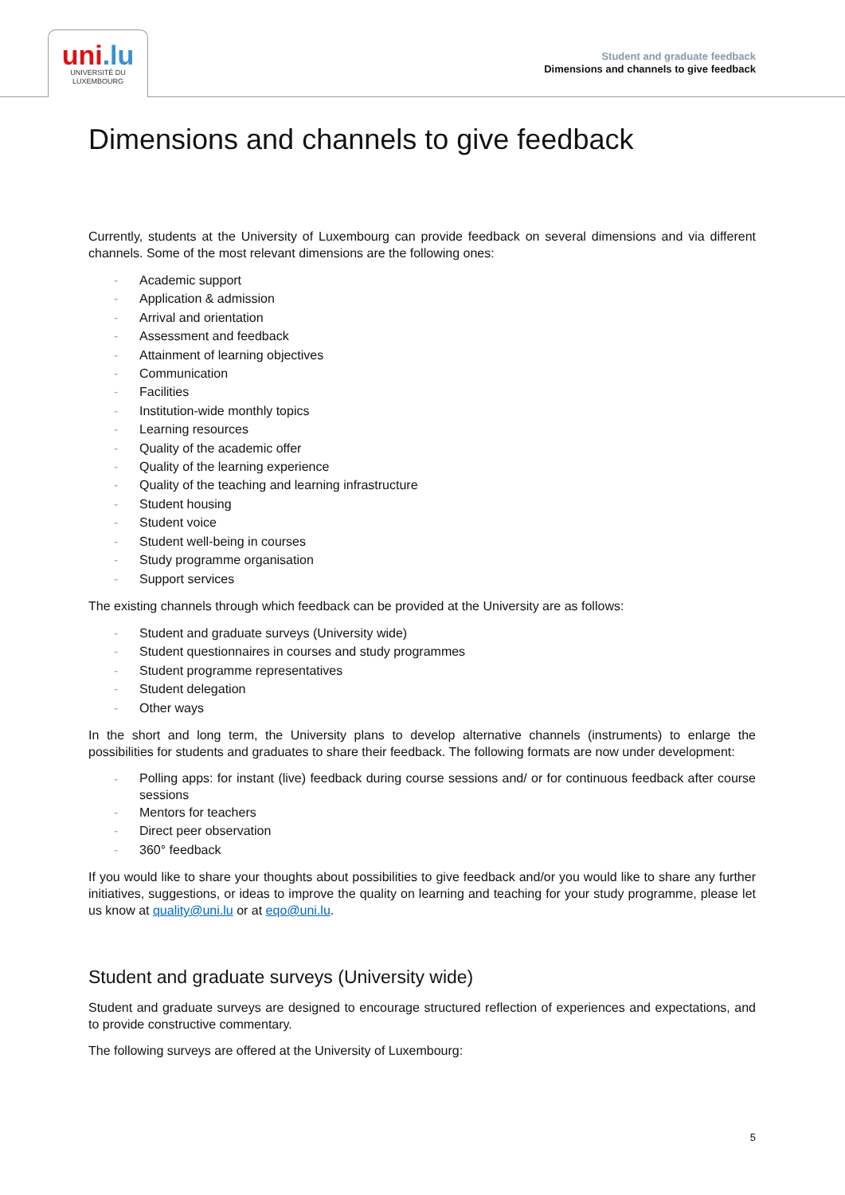uni.lu
UNIVERSITÉ DU
LUXEMBOURG
Student and graduate feedback
Dimensions and channels to give feedback
Dimensions and channels to give feedback
Currently, students at the University of Luxembourg can provide feedback on several dimensions and via different channels. Some of the most relevant dimensions are the following ones:
- Academic support
- Application & admission
- Arrival and orientation
- Assessment and feedback
- Attainment of learning objectives
- Communication
- Facilities
- Institution-wide monthly topics
- Learning resources
- Quality of the academic offer
- Quality of the learning experience
- Quality of the teaching and learning infrastructure
- Student housing
- Student voice
- Student well-being in courses
- Study programme organisation
- Support services
The existing channels through which feedback can be provided at the University are as follows:
- Student and graduate surveys (University wide)
- Student questionnaires in courses and study programmes
- Student programme representatives
- Student delegation
- Other ways
In the short and long term, the University plans to develop alternative channels (instruments) to enlarge the possibilities for students and graduates to share their feedback. The following formats are now under development:
- Polling apps: for instant (live) feedback during course sessions and/ or for continuous feedback after course sessions
- Mentors for teachers
- Direct peer observation
- 360° feedback
If you would like to share your thoughts about possibilities to give feedback and/or you would like to share any further initiatives, suggestions, or ideas to improve the quality on learning and teaching for your study programme, please let us know at quality@uni.lu or at eqo@uni.lu.
Student and graduate surveys (University wide)
Student and graduate surveys are designed to encourage structured reflection of experiences and expectations, and to provide constructive commentary.
The following surveys are offered at the University of Luxembourg:
5